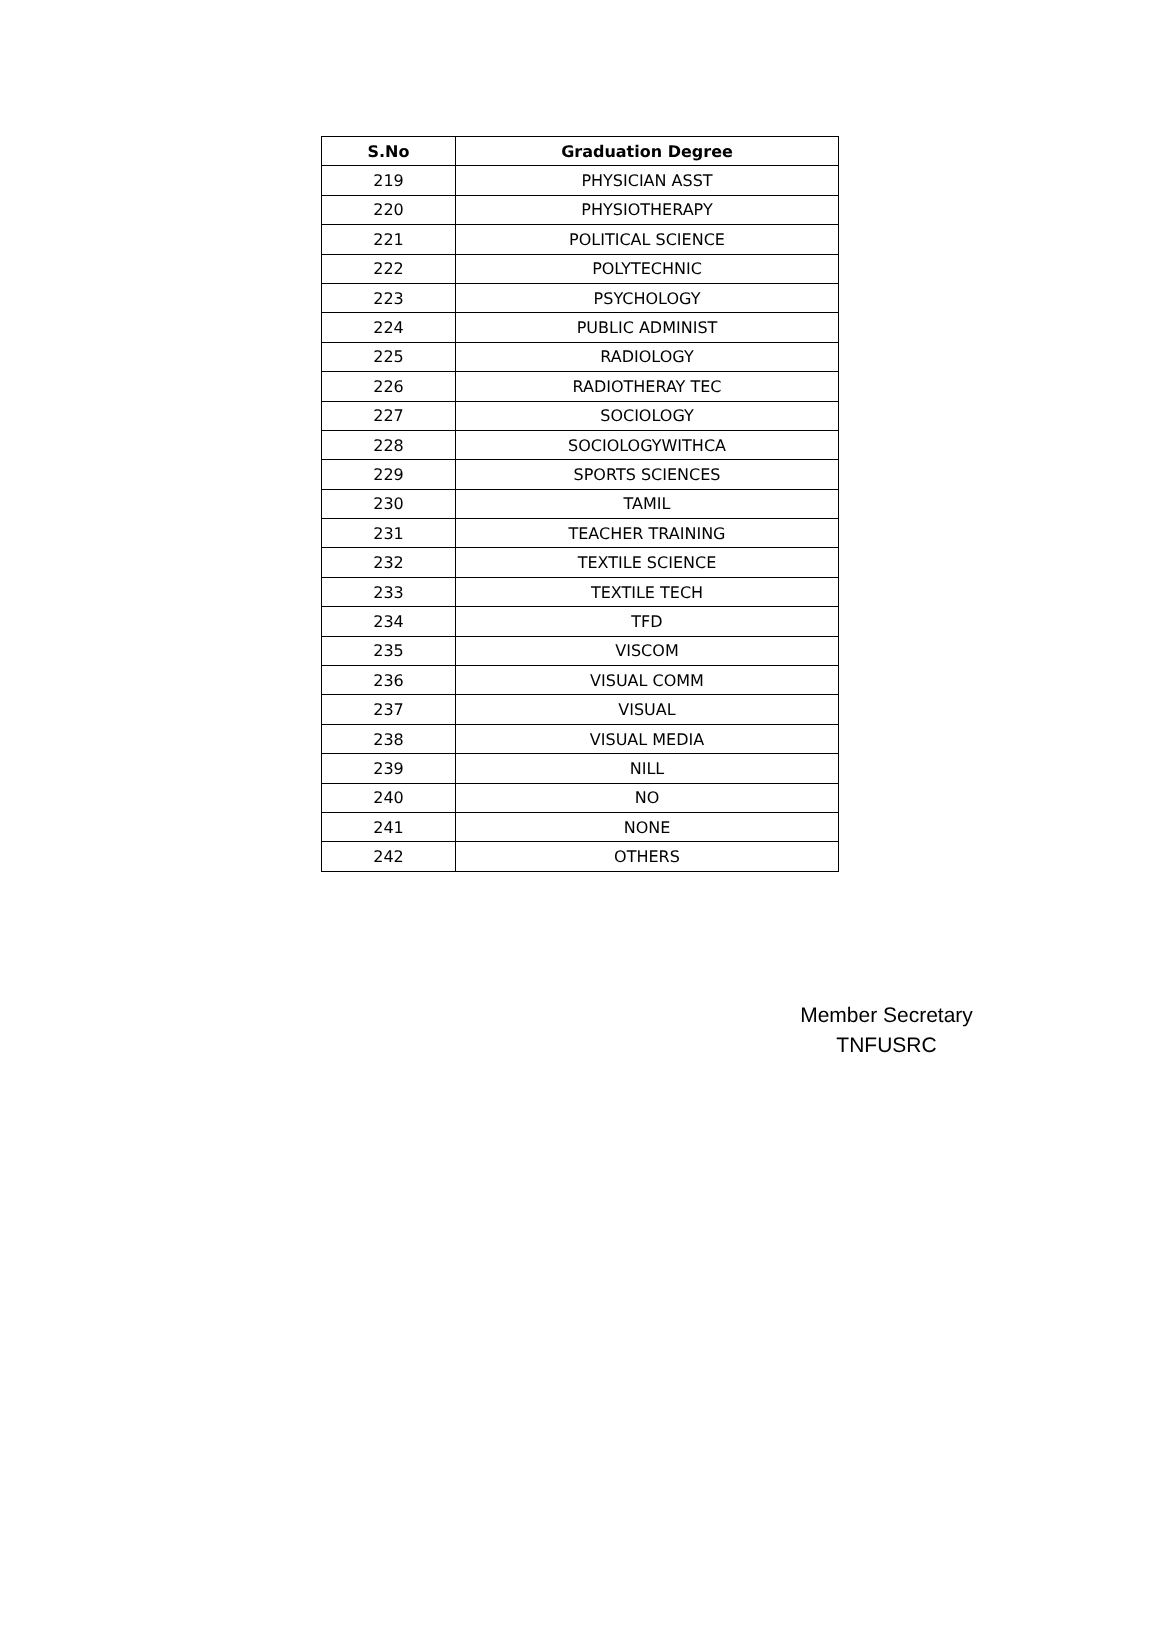| S.No | Graduation Degree |
| --- | --- |
| 219 | PHYSICIAN ASST |
| 220 | PHYSIOTHERAPY |
| 221 | POLITICAL SCIENCE |
| 222 | POLYTECHNIC |
| 223 | PSYCHOLOGY |
| 224 | PUBLIC ADMINIST |
| 225 | RADIOLOGY |
| 226 | RADIOTHERAY TEC |
| 227 | SOCIOLOGY |
| 228 | SOCIOLOGYWITHCA |
| 229 | SPORTS SCIENCES |
| 230 | TAMIL |
| 231 | TEACHER TRAINING |
| 232 | TEXTILE SCIENCE |
| 233 | TEXTILE TECH |
| 234 | TFD |
| 235 | VISCOM |
| 236 | VISUAL COMM |
| 237 | VISUAL |
| 238 | VISUAL MEDIA |
| 239 | NILL |
| 240 | NO |
| 241 | NONE |
| 242 | OTHERS |
Member Secretary
TNFUSRC